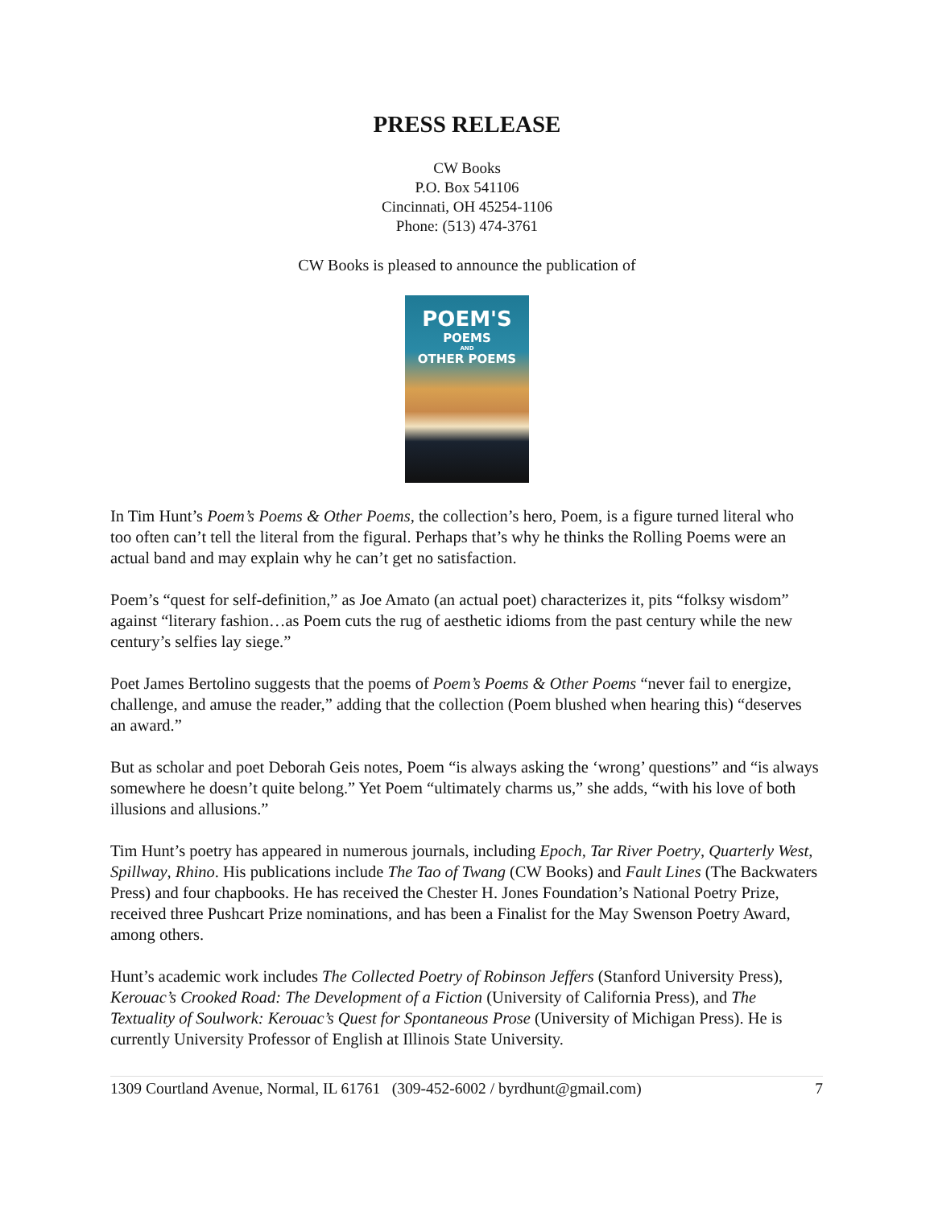PRESS RELEASE
CW Books
P.O. Box 541106
Cincinnati, OH 45254-1106
Phone: (513) 474-3761
CW Books is pleased to announce the publication of
POEM'S
POEMS
AND
OTHER POEMS
In Tim Hunt’s Poem’s Poems & Other Poems, the collection’s hero, Poem, is a figure turned literal who too often can’t tell the literal from the figural. Perhaps that’s why he thinks the Rolling Poems were an actual band and may explain why he can’t get no satisfaction.
Poem’s “quest for self-definition,” as Joe Amato (an actual poet) characterizes it, pits “folksy wisdom” against “literary fashion…as Poem cuts the rug of aesthetic idioms from the past century while the new century’s selfies lay siege.”
Poet James Bertolino suggests that the poems of Poem’s Poems & Other Poems “never fail to energize, challenge, and amuse the reader,” adding that the collection (Poem blushed when hearing this) “deserves an award.”
But as scholar and poet Deborah Geis notes, Poem “is always asking the ‘wrong’ questions” and “is always somewhere he doesn’t quite belong.” Yet Poem “ultimately charms us,” she adds, “with his love of both illusions and allusions.”
Tim Hunt’s poetry has appeared in numerous journals, including Epoch, Tar River Poetry, Quarterly West, Spillway, Rhino. His publications include The Tao of Twang (CW Books) and Fault Lines (The Backwaters Press) and four chapbooks. He has received the Chester H. Jones Foundation’s National Poetry Prize, received three Pushcart Prize nominations, and has been a Finalist for the May Swenson Poetry Award, among others.
Hunt’s academic work includes The Collected Poetry of Robinson Jeffers (Stanford University Press), Kerouac’s Crooked Road: The Development of a Fiction (University of California Press), and The Textuality of Soulwork: Kerouac’s Quest for Spontaneous Prose (University of Michigan Press). He is currently University Professor of English at Illinois State University.
1309 Courtland Avenue, Normal, IL 61761 (309-452-6002 / byrdhunt@gmail.com) 7